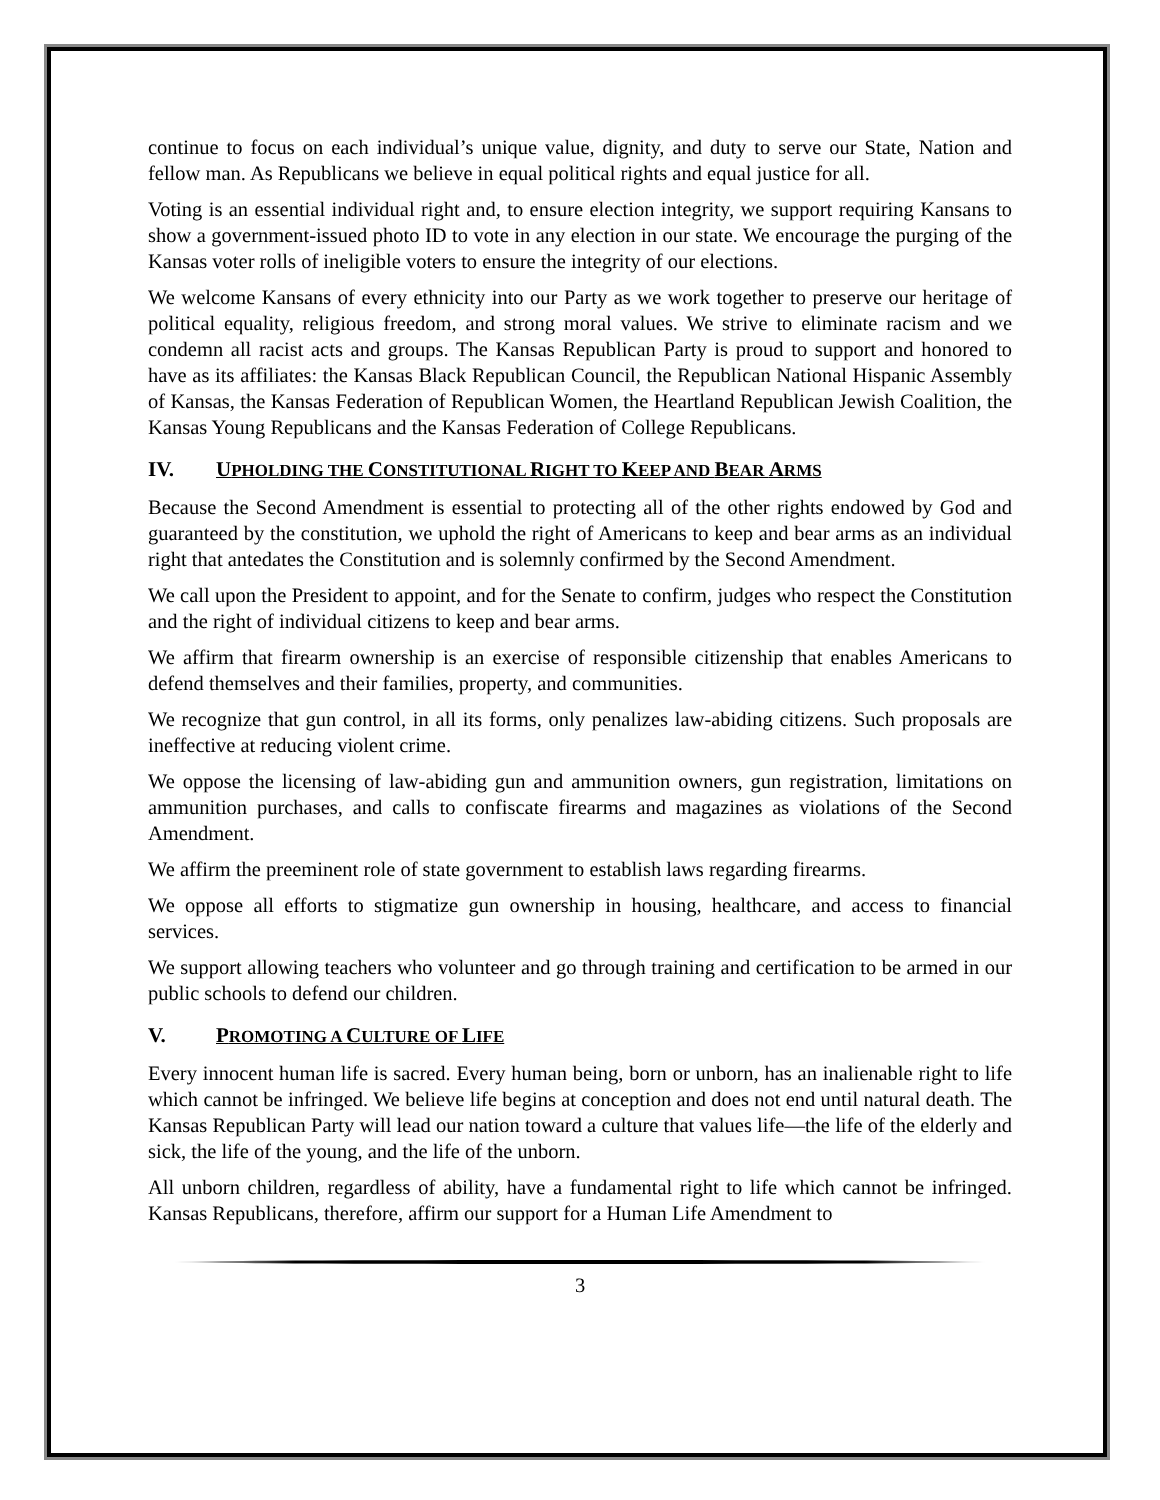continue to focus on each individual’s unique value, dignity, and duty to serve our State, Nation and fellow man. As Republicans we believe in equal political rights and equal justice for all.
Voting is an essential individual right and, to ensure election integrity, we support requiring Kansans to show a government-issued photo ID to vote in any election in our state. We encourage the purging of the Kansas voter rolls of ineligible voters to ensure the integrity of our elections.
We welcome Kansans of every ethnicity into our Party as we work together to preserve our heritage of political equality, religious freedom, and strong moral values. We strive to eliminate racism and we condemn all racist acts and groups. The Kansas Republican Party is proud to support and honored to have as its affiliates: the Kansas Black Republican Council, the Republican National Hispanic Assembly of Kansas, the Kansas Federation of Republican Women, the Heartland Republican Jewish Coalition, the Kansas Young Republicans and the Kansas Federation of College Republicans.
IV. UPHOLDING THE CONSTITUTIONAL RIGHT TO KEEP AND BEAR ARMS
Because the Second Amendment is essential to protecting all of the other rights endowed by God and guaranteed by the constitution, we uphold the right of Americans to keep and bear arms as an individual right that antedates the Constitution and is solemnly confirmed by the Second Amendment.
We call upon the President to appoint, and for the Senate to confirm, judges who respect the Constitution and the right of individual citizens to keep and bear arms.
We affirm that firearm ownership is an exercise of responsible citizenship that enables Americans to defend themselves and their families, property, and communities.
We recognize that gun control, in all its forms, only penalizes law-abiding citizens. Such proposals are ineffective at reducing violent crime.
We oppose the licensing of law-abiding gun and ammunition owners, gun registration, limitations on ammunition purchases, and calls to confiscate firearms and magazines as violations of the Second Amendment.
We affirm the preeminent role of state government to establish laws regarding firearms.
We oppose all efforts to stigmatize gun ownership in housing, healthcare, and access to financial services.
We support allowing teachers who volunteer and go through training and certification to be armed in our public schools to defend our children.
V. PROMOTING A CULTURE OF LIFE
Every innocent human life is sacred. Every human being, born or unborn, has an inalienable right to life which cannot be infringed. We believe life begins at conception and does not end until natural death. The Kansas Republican Party will lead our nation toward a culture that values life—the life of the elderly and sick, the life of the young, and the life of the unborn.
All unborn children, regardless of ability, have a fundamental right to life which cannot be infringed. Kansas Republicans, therefore, affirm our support for a Human Life Amendment to
3